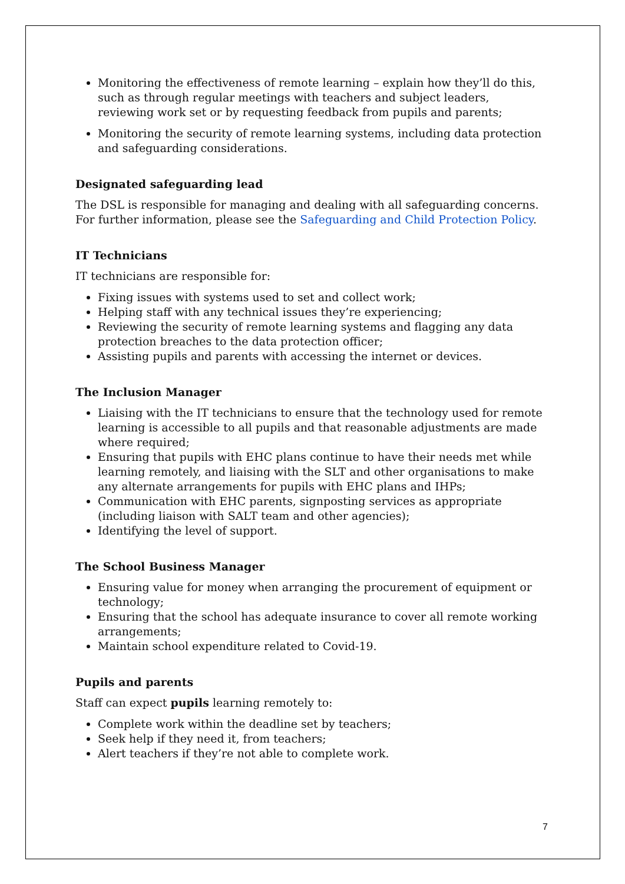Monitoring the effectiveness of remote learning – explain how they’ll do this, such as through regular meetings with teachers and subject leaders, reviewing work set or by requesting feedback from pupils and parents;
Monitoring the security of remote learning systems, including data protection and safeguarding considerations.
Designated safeguarding lead
The DSL is responsible for managing and dealing with all safeguarding concerns. For further information, please see the Safeguarding and Child Protection Policy.
IT Technicians
IT technicians are responsible for:
Fixing issues with systems used to set and collect work;
Helping staff with any technical issues they’re experiencing;
Reviewing the security of remote learning systems and flagging any data protection breaches to the data protection officer;
Assisting pupils and parents with accessing the internet or devices.
The Inclusion Manager
Liaising with the IT technicians to ensure that the technology used for remote learning is accessible to all pupils and that reasonable adjustments are made where required;
Ensuring that pupils with EHC plans continue to have their needs met while learning remotely, and liaising with the SLT and other organisations to make any alternate arrangements for pupils with EHC plans and IHPs;
Communication with EHC parents, signposting services as appropriate (including liaison with SALT team and other agencies);
Identifying the level of support.
The School Business Manager
Ensuring value for money when arranging the procurement of equipment or technology;
Ensuring that the school has adequate insurance to cover all remote working arrangements;
Maintain school expenditure related to Covid-19.
Pupils and parents
Staff can expect pupils learning remotely to:
Complete work within the deadline set by teachers;
Seek help if they need it, from teachers;
Alert teachers if they’re not able to complete work.
7